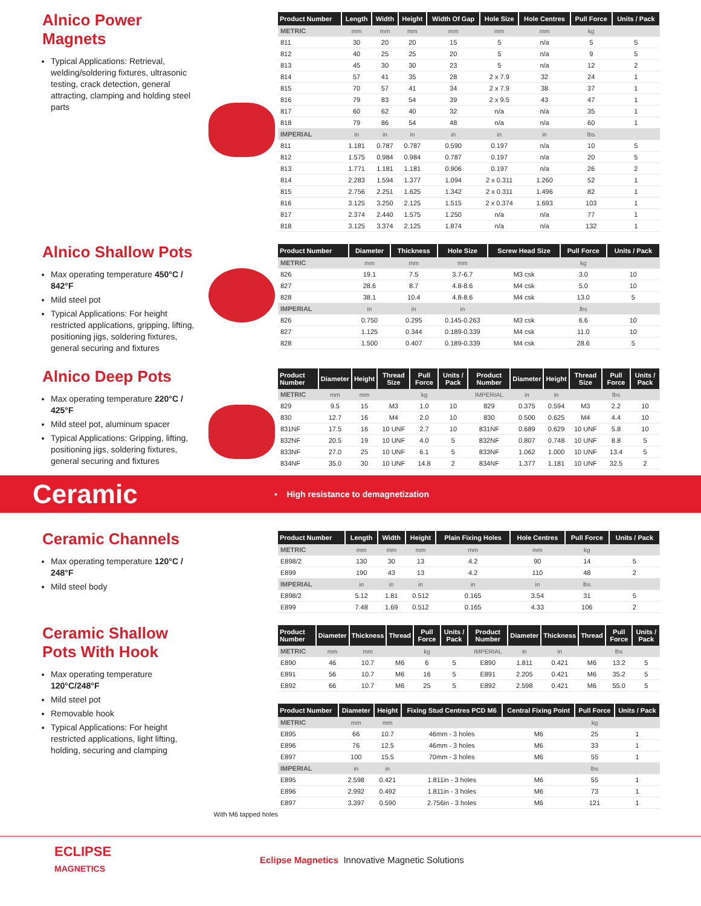Alnico Power Magnets
Typical Applications: Retrieval, welding/soldering fixtures, ultrasonic testing, crack detection, general attracting, clamping and holding steel parts
| Product Number | Length | Width | Height | Width Of Gap | Hole Size | Hole Centres | Pull Force | Units / Pack |
| --- | --- | --- | --- | --- | --- | --- | --- | --- |
| METRIC | mm | mm | mm | mm | mm | mm | kg | |
| 811 | 30 | 20 | 20 | 15 | 5 | n/a | 5 | 5 |
| 812 | 40 | 25 | 25 | 20 | 5 | n/a | 9 | 5 |
| 813 | 45 | 30 | 30 | 23 | 5 | n/a | 12 | 2 |
| 814 | 57 | 41 | 35 | 28 | 2 x 7.9 | 32 | 24 | 1 |
| 815 | 70 | 57 | 41 | 34 | 2 x 7.9 | 38 | 37 | 1 |
| 816 | 79 | 83 | 54 | 39 | 2 x 9.5 | 43 | 47 | 1 |
| 817 | 60 | 62 | 40 | 32 | n/a | n/a | 35 | 1 |
| 818 | 79 | 86 | 54 | 48 | n/a | n/a | 60 | 1 |
| IMPERIAL | in | in | in | in | in | in | lbs | |
| 811 | 1.181 | 0.787 | 0.787 | 0.590 | 0.197 | n/a | 10 | 5 |
| 812 | 1.575 | 0.984 | 0.984 | 0.787 | 0.197 | n/a | 20 | 5 |
| 813 | 1.771 | 1.181 | 1.181 | 0.906 | 0.197 | n/a | 26 | 2 |
| 814 | 2.283 | 1.594 | 1.377 | 1.094 | 2 x 0.311 | 1.260 | 52 | 1 |
| 815 | 2.756 | 2.251 | 1.625 | 1.342 | 2 x 0.311 | 1.496 | 82 | 1 |
| 816 | 3.125 | 3.250 | 2.125 | 1.515 | 2 x 0.374 | 1.693 | 103 | 1 |
| 817 | 2.374 | 2.440 | 1.575 | 1.250 | n/a | n/a | 77 | 1 |
| 818 | 3.125 | 3.374 | 2.125 | 1.874 | n/a | n/a | 132 | 1 |
Alnico Shallow Pots
Max operating temperature 450°C / 842°F
Mild steel pot
Typical Applications: For height restricted applications, gripping, lifting, positioning jigs, soldering fixtures, general securing and fixtures
| Product Number | Diameter | Thickness | Hole Size | Screw Head Size | Pull Force | Units / Pack |
| --- | --- | --- | --- | --- | --- | --- |
| METRIC | mm | mm | mm | | kg | |
| 826 | 19.1 | 7.5 | 3.7-6.7 | M3 csk | 3.0 | 10 |
| 827 | 28.6 | 8.7 | 4.8-8.6 | M4 csk | 5.0 | 10 |
| 828 | 38.1 | 10.4 | 4.8-8.6 | M4 csk | 13.0 | 5 |
| IMPERIAL | in | in | in | | lbs | |
| 826 | 0.750 | 0.295 | 0.145-0.263 | M3 csk | 6.6 | 10 |
| 827 | 1.125 | 0.344 | 0.189-0.339 | M4 csk | 11.0 | 10 |
| 828 | 1.500 | 0.407 | 0.189-0.339 | M4 csk | 28.6 | 5 |
Alnico Deep Pots
Max operating temperature 220°C / 425°F
Mild steel pot, aluminum spacer
Typical Applications: Gripping, lifting, positioning jigs, soldering fixtures, general securing and fixtures
| Product Number | Diameter | Height | Thread Size | Pull Force | Units / Pack | Product Number | Diameter | Height | Thread Size | Pull Force | Units / Pack |
| --- | --- | --- | --- | --- | --- | --- | --- | --- | --- | --- | --- |
| METRIC | mm | mm | | kg | | IMPERIAL | in | in | | lbs | |
| 829 | 9.5 | 15 | M3 | 1.0 | 10 | 829 | 0.375 | 0.594 | M3 | 2.2 | 10 |
| 830 | 12.7 | 16 | M4 | 2.0 | 10 | 830 | 0.500 | 0.625 | M4 | 4.4 | 10 |
| 831NF | 17.5 | 16 | 10 UNF | 2.7 | 10 | 831NF | 0.689 | 0.629 | 10 UNF | 5.8 | 10 |
| 832NF | 20.5 | 19 | 10 UNF | 4.0 | 5 | 832NF | 0.807 | 0.748 | 10 UNF | 8.8 | 5 |
| 833NF | 27.0 | 25 | 10 UNF | 6.1 | 5 | 833NF | 1.062 | 1.000 | 10 UNF | 13.4 | 5 |
| 834NF | 35.0 | 30 | 10 UNF | 14.8 | 2 | 834NF | 1.377 | 1.181 | 10 UNF | 32.5 | 2 |
Ceramic
• High resistance to demagnetization
Ceramic Channels
Max operating temperature 120°C / 248°F
Mild steel body
| Product Number | Length | Width | Height | Plain Fixing Holes | Hole Centres | Pull Force | Units / Pack |
| --- | --- | --- | --- | --- | --- | --- | --- |
| METRIC | mm | mm | mm | mm | mm | kg | |
| E898/2 | 130 | 30 | 13 | 4.2 | 90 | 14 | 5 |
| E899 | 190 | 43 | 13 | 4.2 | 110 | 48 | 2 |
| IMPERIAL | in | in | in | in | in | lbs | |
| E898/2 | 5.12 | 1.81 | 0.512 | 0.165 | 3.54 | 31 | 5 |
| E899 | 7.48 | 1.69 | 0.512 | 0.165 | 4.33 | 106 | 2 |
Ceramic Shallow Pots With Hook
Max operating temperature 120°C/248°F
Mild steel pot
Removable hook
Typical Applications: For height restricted applications, light lifting, holding, securing and clamping
With M6 tapped holes
| Product Number | Diameter | Thickness | Thread | Pull Force | Units / Pack | Product Number | Diameter | Thickness | Thread | Pull Force | Units / Pack |
| --- | --- | --- | --- | --- | --- | --- | --- | --- | --- | --- | --- |
| METRIC | mm | mm | | kg | | IMPERIAL | in | in | | lbs | |
| E890 | 46 | 10.7 | M6 | 6 | 5 | E890 | 1.811 | 0.421 | M6 | 13.2 | 5 |
| E891 | 56 | 10.7 | M6 | 16 | 5 | E891 | 2.205 | 0.421 | M6 | 35.2 | 5 |
| E892 | 66 | 10.7 | M6 | 25 | 5 | E892 | 2.598 | 0.421 | M6 | 55.0 | 5 |
| Product Number | Diameter | Height | Fixing Stud Centres PCD M6 | Central Fixing Point | Pull Force | Units / Pack |
| --- | --- | --- | --- | --- | --- | --- |
| METRIC | mm | mm | | | kg | |
| E895 | 66 | 10.7 | 46mm - 3 holes | M6 | 25 | 1 |
| E896 | 76 | 12.5 | 46mm - 3 holes | M6 | 33 | 1 |
| E897 | 100 | 15.5 | 70mm - 3 holes | M6 | 55 | 1 |
| IMPERIAL | in | in | | | lbs | |
| E895 | 2.598 | 0.421 | 1.811in - 3 holes | M6 | 55 | 1 |
| E896 | 2.992 | 0.492 | 1.811in - 3 holes | M6 | 73 | 1 |
| E897 | 3.397 | 0.590 | 2.756in - 3 holes | M6 | 121 | 1 |
ECLIPSE
MAGNETICS
Eclipse Magnetics Innovative Magnetic Solutions